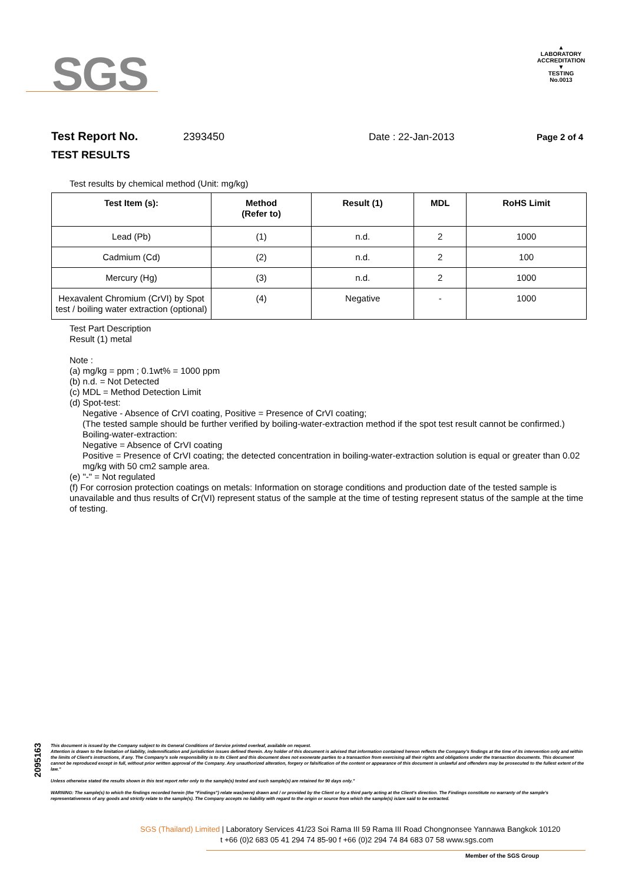SGS
▲
LABORATORY ACCREDITATION
▼
TESTING
No.0013
Test Report No. 2393450 Date : 22-Jan-2013 Page 2 of 4
TEST RESULTS
Test results by chemical method (Unit: mg/kg)
| Test Item (s): | Method (Refer to) | Result (1) | MDL | RoHS Limit |
| --- | --- | --- | --- | --- |
| Lead (Pb) | (1) | n.d. | 2 | 1000 |
| Cadmium (Cd) | (2) | n.d. | 2 | 100 |
| Mercury (Hg) | (3) | n.d. | 2 | 1000 |
| Hexavalent Chromium (CrVI) by Spot test / boiling water extraction (optional) | (4) | Negative | - | 1000 |
Test Part Description
Result (1) metal
Note :
(a) mg/kg = ppm ; 0.1wt% = 1000 ppm
(b) n.d. = Not Detected
(c) MDL = Method Detection Limit
(d) Spot-test:
Negative - Absence of CrVI coating, Positive = Presence of CrVI coating;
(The tested sample should be further verified by boiling-water-extraction method if the spot test result cannot be confirmed.)
Boiling-water-extraction:
Negative = Absence of CrVI coating
Positive = Presence of CrVI coating; the detected concentration in boiling-water-extraction solution is equal or greater than 0.02 mg/kg with 50 cm2 sample area.
(e) "-" = Not regulated
(f) For corrosion protection coatings on metals: Information on storage conditions and production date of the tested sample is unavailable and thus results of Cr(VI) represent status of the sample at the time of testing represent status of the sample at the time of testing.
2095163
This document is issued by the Company subject to its General Conditions of Service printed overleaf, available on request.
Attention is drawn to the limitation of liability, indemnification and jurisdiction issues defined therein. Any holder of this document is advised that information contained hereon reflects the Company's findings at the time of its intervention only and within the limits of Client's instructions, if any. The Company's sole responsibility is to its Client and this document does not exonerate parties to a transaction from exercising all their rights and obligations under the transaction documents. This document cannot be reproduced except in full, without prior written approval of the Company. Any unauthorized alteration, forgery or falsification of the content or appearance of this document is unlawful and offenders may be prosecuted to the fullest extent of the law."
Unless otherwise stated the results shown in this test report refer only to the sample(s) tested and such sample(s) are retained for 90 days only."
WARNING: The sample(s) to which the findings recorded herein (the "Findings") relate was(were) drawn and / or provided by the Client or by a third party acting at the Client's direction. The Findings constitute no warranty of the sample's representativeness of any goods and strictly relate to the sample(s). The Company accepts no liability with regard to the origin or source from which the sample(s) is/are said to be extracted.
SGS (Thailand) Limited | Laboratory Services 41/23 Soi Rama III 59 Rama III Road Chongnonsee Yannawa Bangkok 10120
t +66 (0)2 683 05 41 294 74 85-90 f +66 (0)2 294 74 84 683 07 58 www.sgs.com
Member of the SGS Group